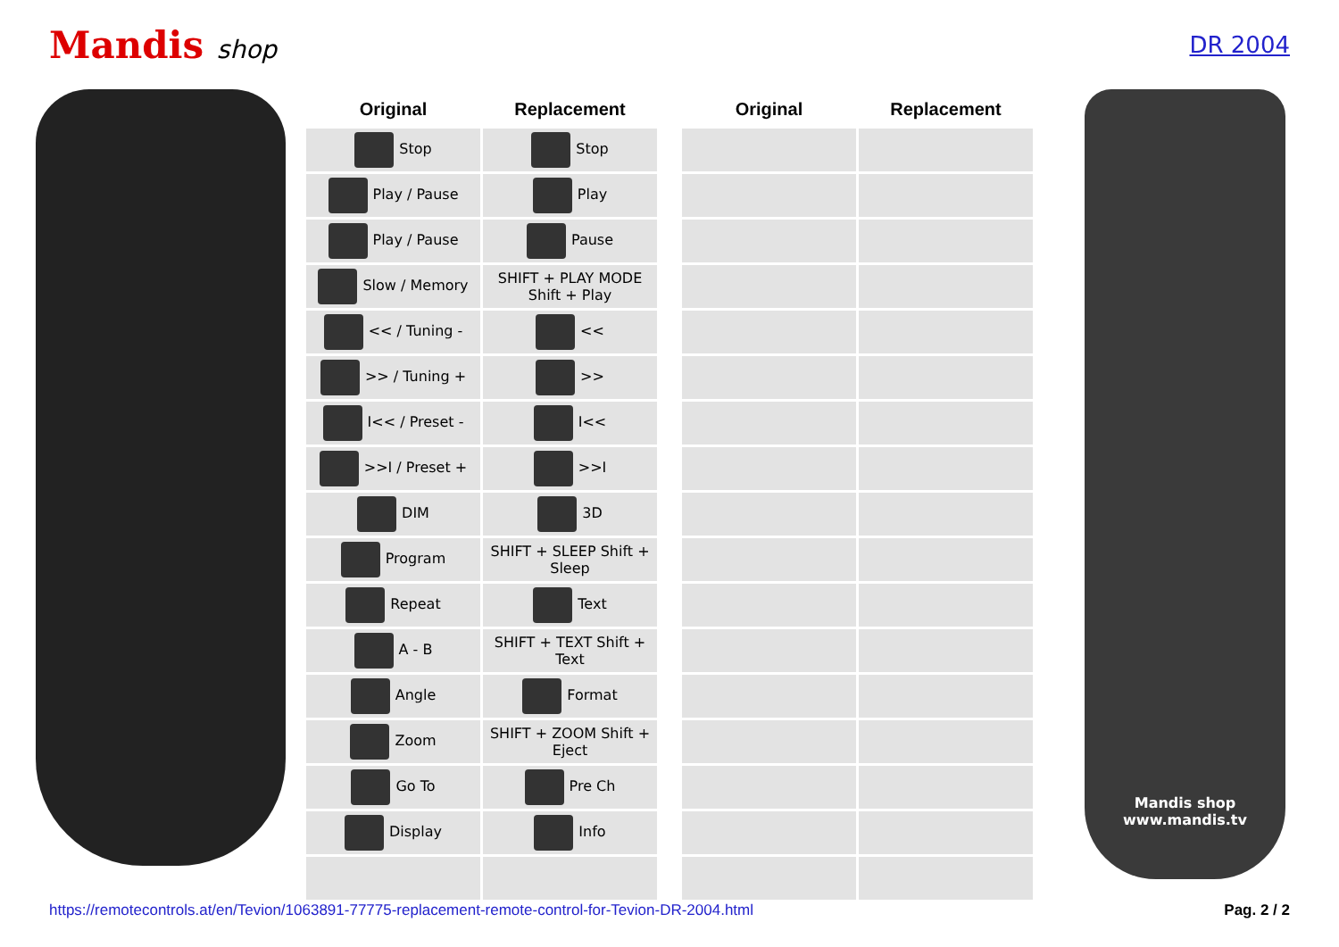Mandis shop DR 2004
| Original | Replacement | | Original | Replacement |
| --- | --- | --- | --- | --- |
| Stop | Stop | | | |
| Play / Pause | Play | | | |
| Play / Pause | Pause | | | |
| Slow / Memory | SHIFT + PLAY MODE Shift + Play | | | |
| << / Tuning - | << | | | |
| >> / Tuning + | >> | | | |
| I<< / Preset - | I<< | | | |
| >>I / Preset + | >>I | | | |
| DIM | 3D | | | |
| Program | SHIFT + SLEEP Shift + Sleep | | | |
| Repeat | Text | | | |
| A - B | SHIFT + TEXT Shift + Text | | | |
| Angle | Format | | | |
| Zoom | SHIFT + ZOOM Shift + Eject | | | |
| Go To | Pre Ch | | | |
| Display | Info | | | |
Mandis shop
www.mandis.tv
https://remotecontrols.at/en/Tevion/1063891-77775-replacement-remote-control-for-Tevion-DR-2004.html Pag. 2 / 2